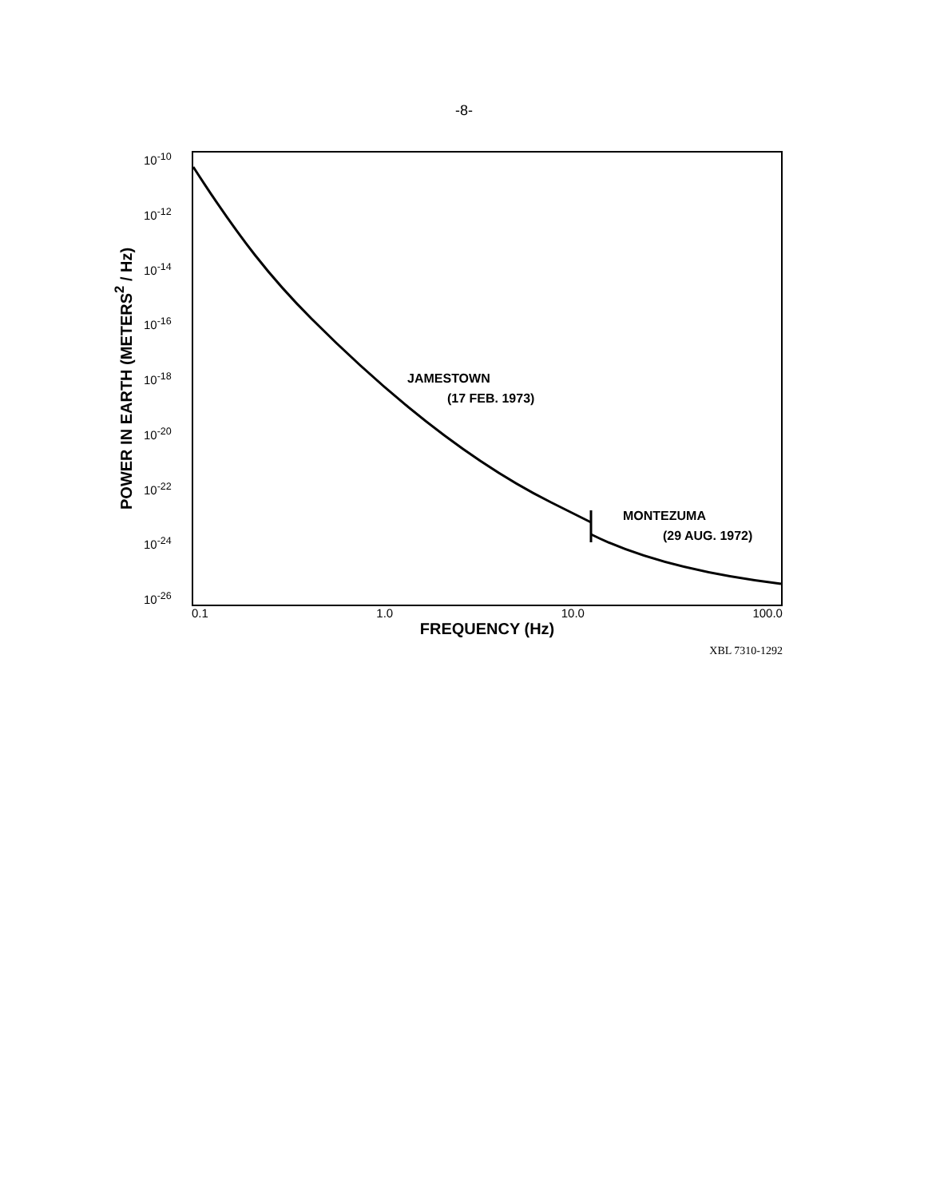-8-
POWER IN EARTH (METERS<sup>2</sup> / Hz)
10<sup>-10</sup>
10<sup>-12</sup>
10<sup>-14</sup>
10<sup>-16</sup>
10<sup>-18</sup>
10<sup>-20</sup>
10<sup>-22</sup>
10<sup>-24</sup>
10<sup>-26</sup>
JAMESTOWN
(17 FEB. 1973)
MONTEZUMA
(29 AUG. 1972)
0.1 1.0 10.0 100.0
FREQUENCY (Hz)
XBL 7310-1292